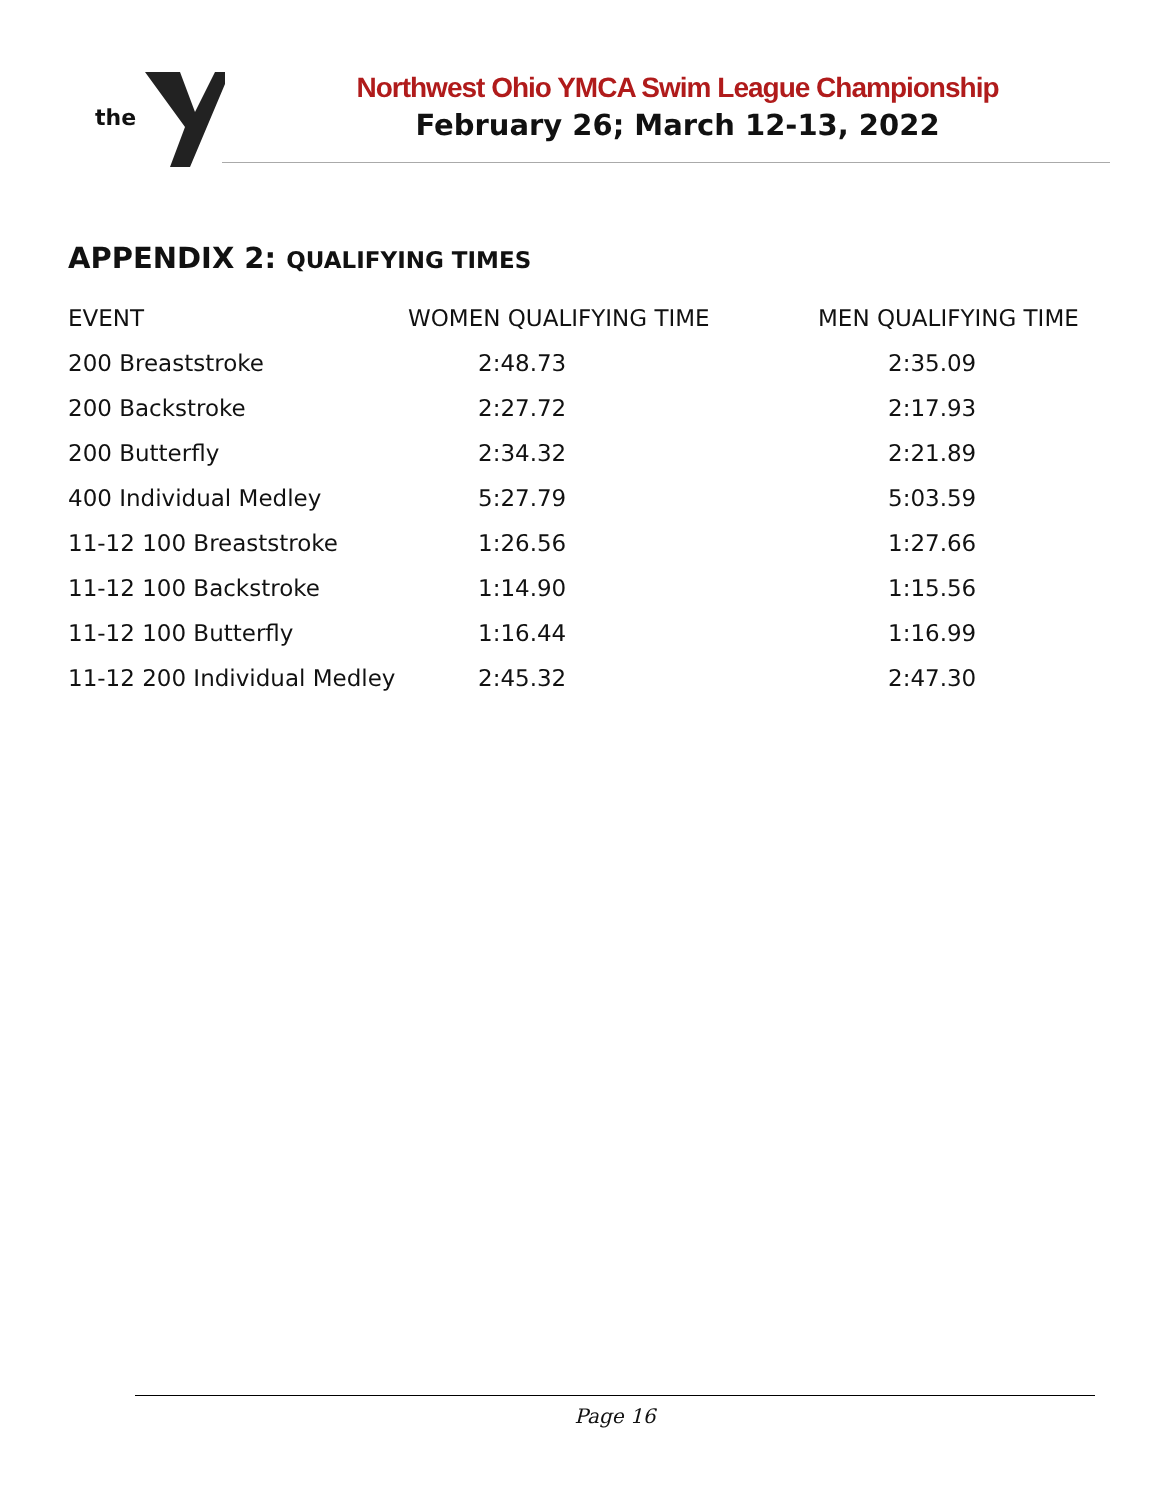the
Northwest Ohio YMCA Swim League Championship
February 26; March 12-13, 2022
APPENDIX 2: QUALIFYING TIMES
| EVENT | WOMEN QUALIFYING TIME | MEN QUALIFYING TIME |
| --- | --- | --- |
| 200 Breaststroke | 2:48.73 | 2:35.09 |
| 200 Backstroke | 2:27.72 | 2:17.93 |
| 200 Butterfly | 2:34.32 | 2:21.89 |
| 400 Individual Medley | 5:27.79 | 5:03.59 |
| 11-12 100 Breaststroke | 1:26.56 | 1:27.66 |
| 11-12 100 Backstroke | 1:14.90 | 1:15.56 |
| 11-12 100 Butterfly | 1:16.44 | 1:16.99 |
| 11-12 200 Individual Medley | 2:45.32 | 2:47.30 |
Page 16